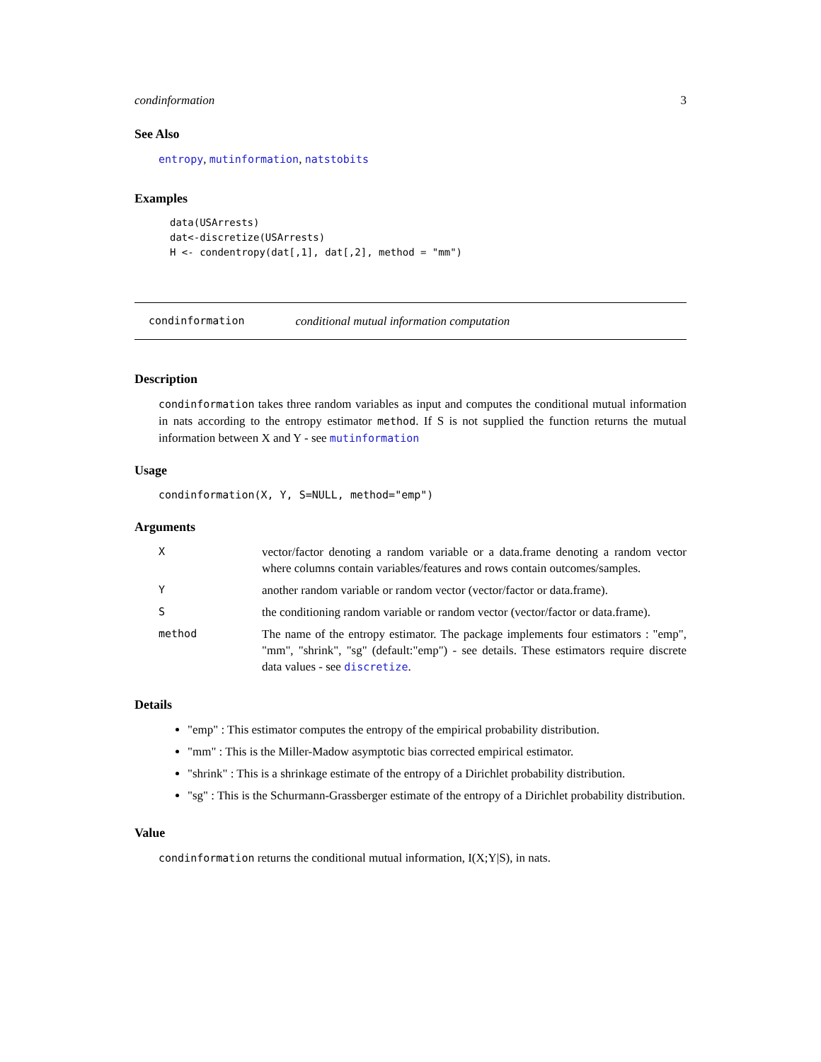condinformation 3
See Also
entropy, mutinformation, natstobits
Examples
data(USArrests)
dat<-discretize(USArrests)
H <- condentropy(dat[,1], dat[,2], method = "mm")
condinformation conditional mutual information computation
Description
condinformation takes three random variables as input and computes the conditional mutual information in nats according to the entropy estimator method. If S is not supplied the function returns the mutual information between X and Y - see mutinformation
Usage
condinformation(X, Y, S=NULL, method="emp")
Arguments
| X | vector/factor denoting a random variable or a data.frame denoting a random vector where columns contain variables/features and rows contain outcomes/samples. |
| Y | another random variable or random vector (vector/factor or data.frame). |
| S | the conditioning random variable or random vector (vector/factor or data.frame). |
| method | The name of the entropy estimator. The package implements four estimators : "emp", "mm", "shrink", "sg" (default:"emp") - see details. These estimators require discrete data values - see discretize . |
Details
"emp" : This estimator computes the entropy of the empirical probability distribution.
"mm" : This is the Miller-Madow asymptotic bias corrected empirical estimator.
"shrink" : This is a shrinkage estimate of the entropy of a Dirichlet probability distribution.
"sg" : This is the Schurmann-Grassberger estimate of the entropy of a Dirichlet probability distribution.
Value
condinformation returns the conditional mutual information, I(X;Y|S), in nats.